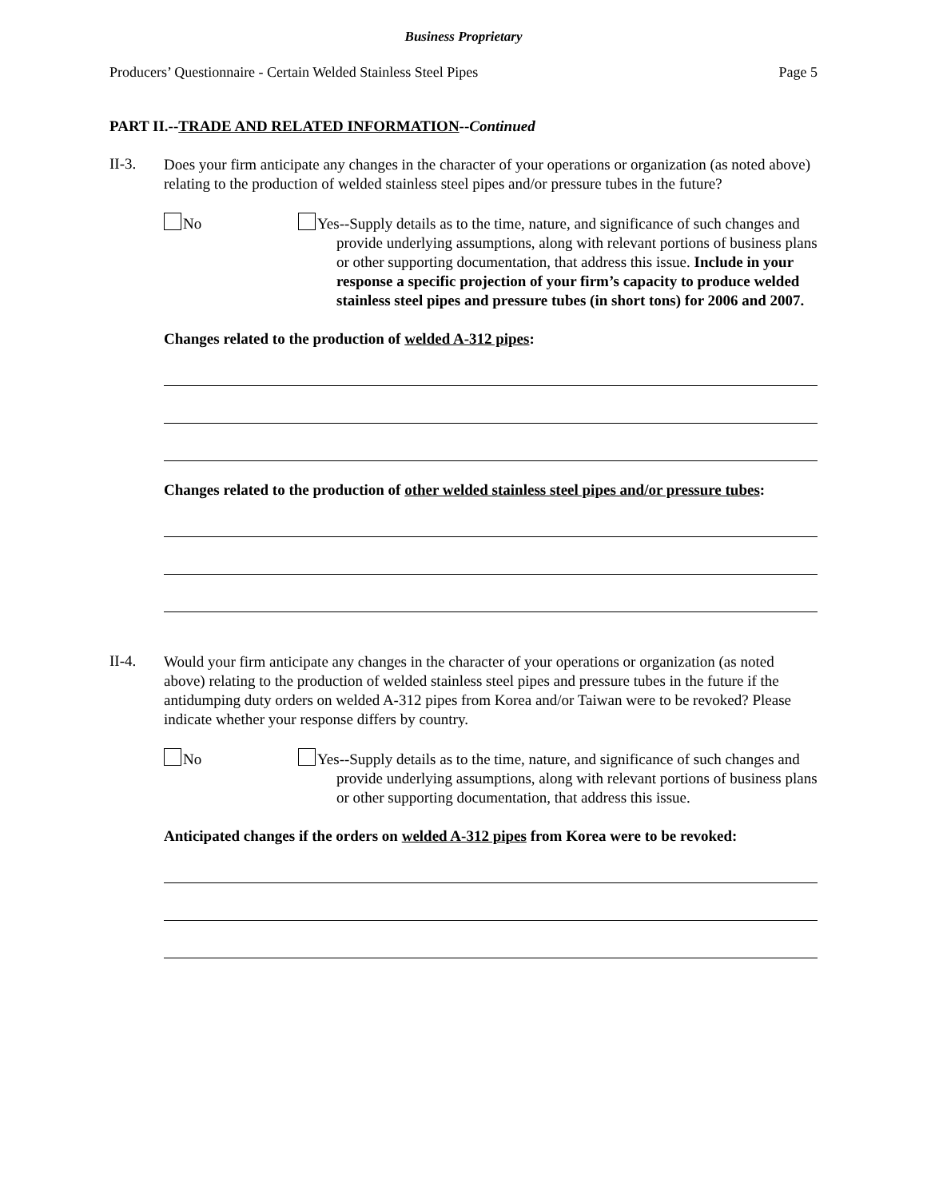Business Proprietary
Producers’ Questionnaire - Certain Welded Stainless Steel Pipes Page 5
PART II.--TRADE AND RELATED INFORMATION--Continued
II-3.
Does your firm anticipate any changes in the character of your operations or organization (as noted above) relating to the production of welded stainless steel pipes and/or pressure tubes in the future?
No
Yes--Supply details as to the time, nature, and significance of such changes and provide underlying assumptions, along with relevant portions of business plans or other supporting documentation, that address this issue. Include in your response a specific projection of your firm’s capacity to produce welded stainless steel pipes and pressure tubes (in short tons) for 2006 and 2007.
Changes related to the production of welded A-312 pipes:
Changes related to the production of other welded stainless steel pipes and/or pressure tubes:
II-4.
Would your firm anticipate any changes in the character of your operations or organization (as noted above) relating to the production of welded stainless steel pipes and pressure tubes in the future if the antidumping duty orders on welded A-312 pipes from Korea and/or Taiwan were to be revoked? Please indicate whether your response differs by country.
No
Yes--Supply details as to the time, nature, and significance of such changes and provide underlying assumptions, along with relevant portions of business plans or other supporting documentation, that address this issue.
Anticipated changes if the orders on welded A-312 pipes from Korea were to be revoked: